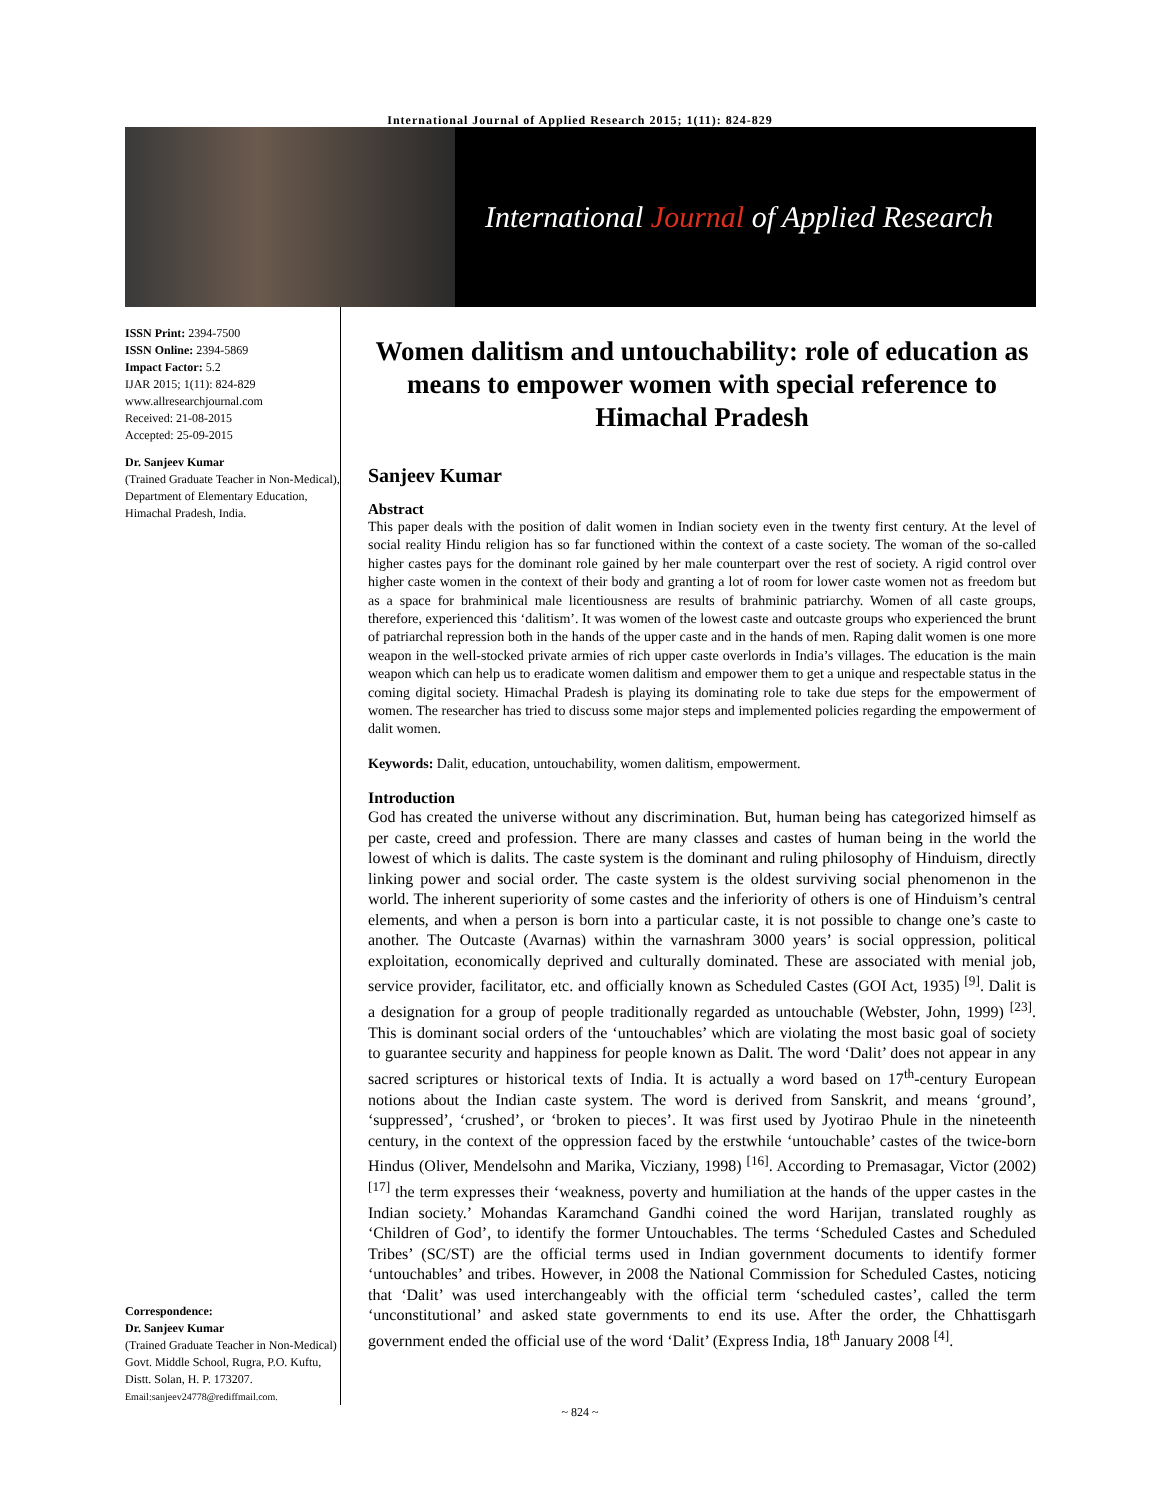International Journal of Applied Research 2015; 1(11): 824-829
International Journal of Applied Research
ISSN Print: 2394-7500
ISSN Online: 2394-5869
Impact Factor: 5.2
IJAR 2015; 1(11): 824-829
www.allresearchjournal.com
Received: 21-08-2015
Accepted: 25-09-2015
Dr. Sanjeev Kumar
(Trained Graduate Teacher in Non-Medical), Department of Elementary Education, Himachal Pradesh, India.
Correspondence:
Dr. Sanjeev Kumar
(Trained Graduate Teacher in Non-Medical) Govt. Middle School, Rugra, P.O. Kuftu, Distt. Solan, H. P. 173207.
Email:sanjeev24778@rediffmail.com.
Women dalitism and untouchability: role of education as means to empower women with special reference to Himachal Pradesh
Sanjeev Kumar
Abstract
This paper deals with the position of dalit women in Indian society even in the twenty first century. At the level of social reality Hindu religion has so far functioned within the context of a caste society. The woman of the so-called higher castes pays for the dominant role gained by her male counterpart over the rest of society. A rigid control over higher caste women in the context of their body and granting a lot of room for lower caste women not as freedom but as a space for brahminical male licentiousness are results of brahminic patriarchy. Women of all caste groups, therefore, experienced this ‘dalitism’. It was women of the lowest caste and outcaste groups who experienced the brunt of patriarchal repression both in the hands of the upper caste and in the hands of men. Raping dalit women is one more weapon in the well-stocked private armies of rich upper caste overlords in India’s villages. The education is the main weapon which can help us to eradicate women dalitism and empower them to get a unique and respectable status in the coming digital society. Himachal Pradesh is playing its dominating role to take due steps for the empowerment of women. The researcher has tried to discuss some major steps and implemented policies regarding the empowerment of dalit women.
Keywords: Dalit, education, untouchability, women dalitism, empowerment.
Introduction
God has created the universe without any discrimination. But, human being has categorized himself as per caste, creed and profession. There are many classes and castes of human being in the world the lowest of which is dalits. The caste system is the dominant and ruling philosophy of Hinduism, directly linking power and social order. The caste system is the oldest surviving social phenomenon in the world. The inherent superiority of some castes and the inferiority of others is one of Hinduism’s central elements, and when a person is born into a particular caste, it is not possible to change one’s caste to another. The Outcaste (Avarnas) within the varnashram 3000 years’ is social oppression, political exploitation, economically deprived and culturally dominated. These are associated with menial job, service provider, facilitator, etc. and officially known as Scheduled Castes (GOI Act, 1935) <sup>[9]</sup>. Dalit is a designation for a group of people traditionally regarded as untouchable (Webster, John, 1999) <sup>[23]</sup>. This is dominant social orders of the ‘untouchables’ which are violating the most basic goal of society to guarantee security and happiness for people known as Dalit. The word ‘Dalit’ does not appear in any sacred scriptures or historical texts of India. It is actually a word based on 17<sup>th</sup>-century European notions about the Indian caste system. The word is derived from Sanskrit, and means ‘ground’, ‘suppressed’, ‘crushed’, or ‘broken to pieces’. It was first used by Jyotirao Phule in the nineteenth century, in the context of the oppression faced by the erstwhile ‘untouchable’ castes of the twice-born Hindus (Oliver, Mendelsohn and Marika, Vicziany, 1998) <sup>[16]</sup>. According to Premasagar, Victor (2002) <sup>[17]</sup> the term expresses their ‘weakness, poverty and humiliation at the hands of the upper castes in the Indian society.’ Mohandas Karamchand Gandhi coined the word Harijan, translated roughly as ‘Children of God’, to identify the former Untouchables. The terms ‘Scheduled Castes and Scheduled Tribes’ (SC/ST) are the official terms used in Indian government documents to identify former ‘untouchables’ and tribes. However, in 2008 the National Commission for Scheduled Castes, noticing that ‘Dalit’ was used interchangeably with the official term ‘scheduled castes’, called the term ‘unconstitutional’ and asked state governments to end its use. After the order, the Chhattisgarh government ended the official use of the word ‘Dalit’ (Express India, 18<sup>th</sup> January 2008 <sup>[4]</sup>.
~ 824 ~